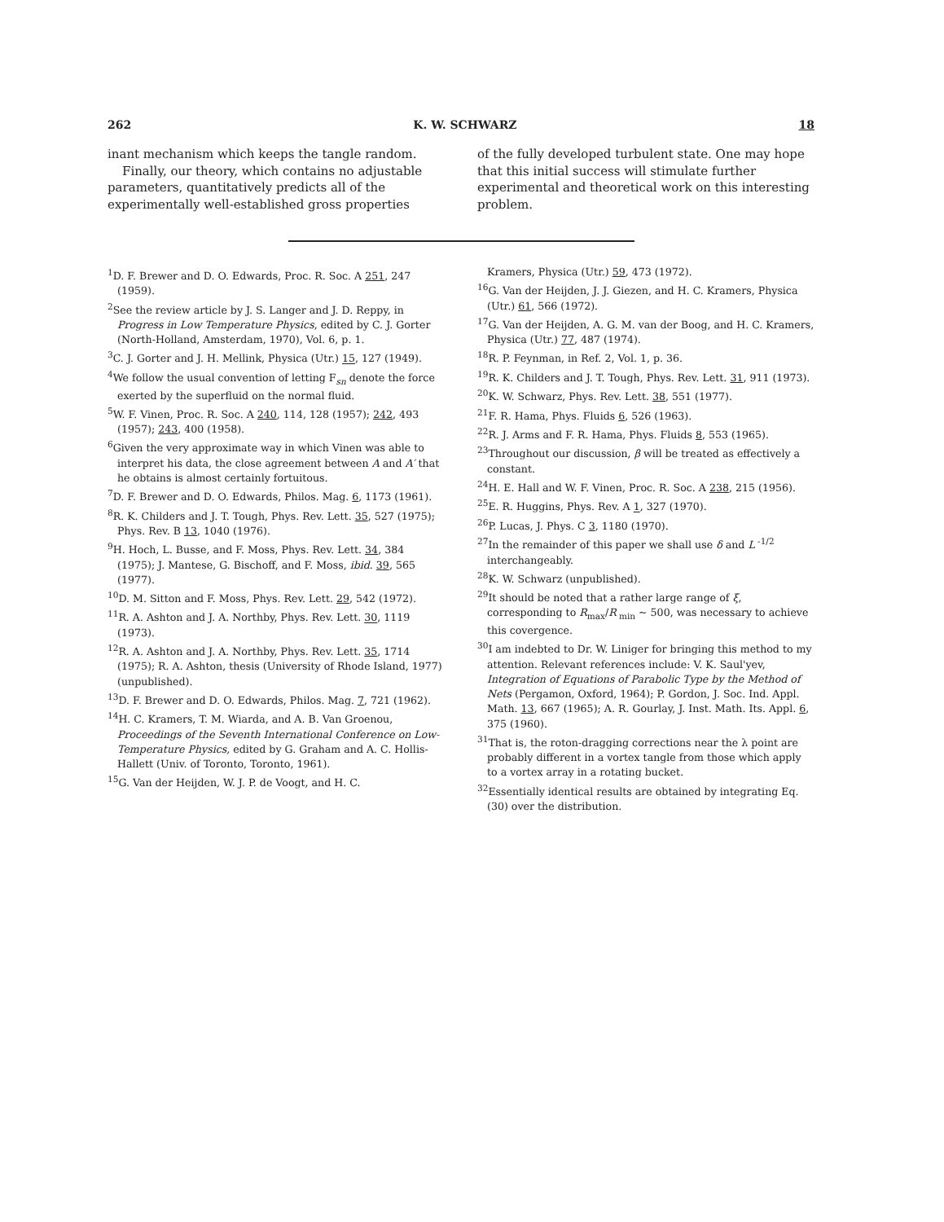262 K. W. SCHWARZ 18
inant mechanism which keeps the tangle random.
Finally, our theory, which contains no adjustable parameters, quantitatively predicts all of the experimentally well-established gross properties
of the fully developed turbulent state. One may hope that this initial success will stimulate further experimental and theoretical work on this interesting problem.
<sup>1</sup> D. F. Brewer and D. O. Edwards, Proc. R. Soc. A 251, 247 (1959).
<sup>2</sup> See the review article by J. S. Langer and J. D. Reppy, in Progress in Low Temperature Physics, edited by C. J. Gorter (North-Holland, Amsterdam, 1970), Vol. 6, p. 1.
<sup>3</sup> C. J. Gorter and J. H. Mellink, Physica (Utr.) 15, 127 (1949).
<sup>4</sup> We follow the usual convention of letting F<sub>sn</sub> denote the force exerted by the superfluid on the normal fluid.
<sup>5</sup> W. F. Vinen, Proc. R. Soc. A 240, 114, 128 (1957); 242, 493 (1957); 243, 400 (1958).
<sup>6</sup> Given the very approximate way in which Vinen was able to interpret his data, the close agreement between A and A′ that he obtains is almost certainly fortuitous.
<sup>7</sup> D. F. Brewer and D. O. Edwards, Philos. Mag. 6, 1173 (1961).
<sup>8</sup> R. K. Childers and J. T. Tough, Phys. Rev. Lett. 35, 527 (1975); Phys. Rev. B 13, 1040 (1976).
<sup>9</sup>H. Hoch, L. Busse, and F. Moss, Phys. Rev. Lett. 34, 384 (1975); J. Mantese, G. Bischoff, and F. Moss, ibid. 39, 565 (1977).
<sup>10</sup> D. M. Sitton and F. Moss, Phys. Rev. Lett. 29, 542 (1972).
<sup>11</sup> R. A. Ashton and J. A. Northby, Phys. Rev. Lett. 30, 1119 (1973).
<sup>12</sup> R. A. Ashton and J. A. Northby, Phys. Rev. Lett. 35, 1714 (1975); R. A. Ashton, thesis (University of Rhode Island, 1977) (unpublished).
<sup>13</sup> D. F. Brewer and D. O. Edwards, Philos. Mag. 7, 721 (1962).
<sup>14</sup>H. C. Kramers, T. M. Wiarda, and A. B. Van Groenou, Proceedings of the Seventh International Conference on Low-Temperature Physics, edited by G. Graham and A. C. Hollis-Hallett (Univ. of Toronto, Toronto, 1961).
<sup>15</sup> G. Van der Heijden, W. J. P. de Voogt, and H. C.
Kramers, Physica (Utr.) 59, 473 (1972).
<sup>16</sup> G. Van der Heijden, J. J. Giezen, and H. C. Kramers, Physica (Utr.) 61, 566 (1972).
<sup>17</sup> G. Van der Heijden, A. G. M. van der Boog, and H. C. Kramers, Physica (Utr.) 77, 487 (1974).
<sup>18</sup> R. P. Feynman, in Ref. 2, Vol. 1, p. 36.
<sup>19</sup> R. K. Childers and J. T. Tough, Phys. Rev. Lett. 31, 911 (1973).
<sup>20</sup>K. W. Schwarz, Phys. Rev. Lett. 38, 551 (1977).
<sup>21</sup>F. R. Hama, Phys. Fluids 6, 526 (1963).
<sup>22</sup> R. J. Arms and F. R. Hama, Phys. Fluids 8, 553 (1965).
<sup>23</sup> Throughout our discussion, β will be treated as effectively a constant.
<sup>24</sup>H. E. Hall and W. F. Vinen, Proc. R. Soc. A 238, 215 (1956).
<sup>25</sup> E. R. Huggins, Phys. Rev. A 1, 327 (1970).
<sup>26</sup>P. Lucas, J. Phys. C 3, 1180 (1970).
<sup>27</sup> In the remainder of this paper we shall use δ and L<sup>-1/2</sup> interchangeably.
<sup>28</sup>K. W. Schwarz (unpublished).
<sup>29</sup> It should be noted that a rather large range of ξ, corresponding to R<sub>max</sub>/R<sub>min</sub> ~ 500, was necessary to achieve this covergence.
<sup>30</sup> I am indebted to Dr. W. Liniger for bringing this method to my attention. Relevant references include: V. K. Saul'yev, Integration of Equations of Parabolic Type by the Method of Nets (Pergamon, Oxford, 1964); P. Gordon, J. Soc. Ind. Appl. Math. 13, 667 (1965); A. R. Gourlay, J. Inst. Math. Its. Appl. 6, 375 (1960).
<sup>31</sup> That is, the roton-dragging corrections near the λ point are probably different in a vortex tangle from those which apply to a vortex array in a rotating bucket.
<sup>32</sup> Essentially identical results are obtained by integrating Eq. (30) over the distribution.